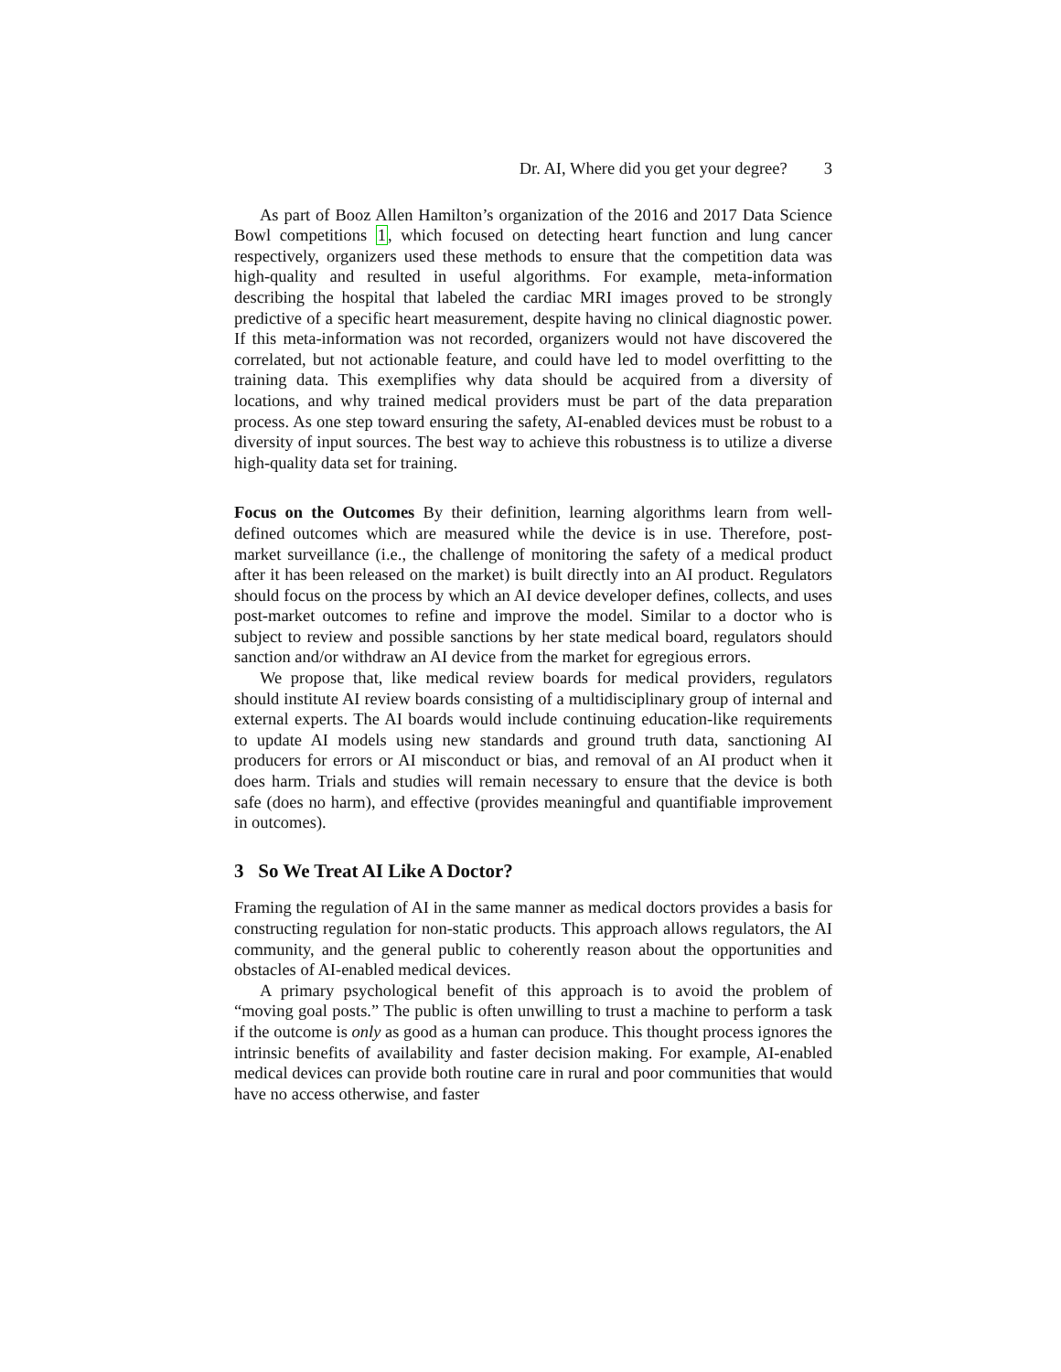Dr. AI, Where did you get your degree? 3
As part of Booz Allen Hamilton’s organization of the 2016 and 2017 Data Science Bowl competitions 1, which focused on detecting heart function and lung cancer respectively, organizers used these methods to ensure that the competition data was high-quality and resulted in useful algorithms. For example, meta-information describing the hospital that labeled the cardiac MRI images proved to be strongly predictive of a specific heart measurement, despite having no clinical diagnostic power. If this meta-information was not recorded, organizers would not have discovered the correlated, but not actionable feature, and could have led to model overfitting to the training data. This exemplifies why data should be acquired from a diversity of locations, and why trained medical providers must be part of the data preparation process. As one step toward ensuring the safety, AI-enabled devices must be robust to a diversity of input sources. The best way to achieve this robustness is to utilize a diverse high-quality data set for training.
Focus on the Outcomes By their definition, learning algorithms learn from well-defined outcomes which are measured while the device is in use. Therefore, post-market surveillance (i.e., the challenge of monitoring the safety of a medical product after it has been released on the market) is built directly into an AI product. Regulators should focus on the process by which an AI device developer defines, collects, and uses post-market outcomes to refine and improve the model. Similar to a doctor who is subject to review and possible sanctions by her state medical board, regulators should sanction and/or withdraw an AI device from the market for egregious errors.
We propose that, like medical review boards for medical providers, regulators should institute AI review boards consisting of a multidisciplinary group of internal and external experts. The AI boards would include continuing education-like requirements to update AI models using new standards and ground truth data, sanctioning AI producers for errors or AI misconduct or bias, and removal of an AI product when it does harm. Trials and studies will remain necessary to ensure that the device is both safe (does no harm), and effective (provides meaningful and quantifiable improvement in outcomes).
3 So We Treat AI Like A Doctor?
Framing the regulation of AI in the same manner as medical doctors provides a basis for constructing regulation for non-static products. This approach allows regulators, the AI community, and the general public to coherently reason about the opportunities and obstacles of AI-enabled medical devices.
A primary psychological benefit of this approach is to avoid the problem of “moving goal posts.” The public is often unwilling to trust a machine to perform a task if the outcome is only as good as a human can produce. This thought process ignores the intrinsic benefits of availability and faster decision making. For example, AI-enabled medical devices can provide both routine care in rural and poor communities that would have no access otherwise, and faster